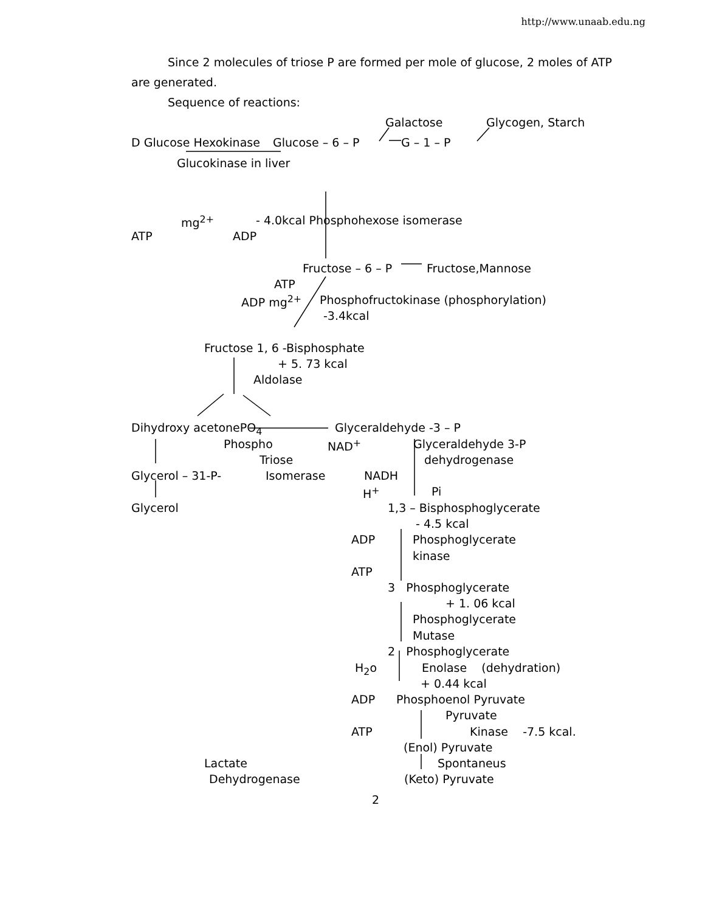http://www.unaab.edu.ng
Since 2 molecules of triose P are formed per mole of glucose, 2 moles of ATP
are generated.
Sequence of reactions:
Galactose Glycogen, Starch
D Glucose Hexokinase Glucose – 6 – P G – 1 – P
Glucokinase in liver
mg<sup>2+</sup> - 4.0kcal Phosphohexose isomerase
ATP ADP
Fructose – 6 – P Fructose,Mannose
ATP
ADP mg<sup>2+</sup> Phosphofructokinase (phosphorylation)
-3.4kcal
Fructose 1, 6 -Bisphosphate
+ 5. 73 kcal
Aldolase
Dihydroxy acetonePO<sub>4</sub> Glyceraldehyde -3 – P
Phospho NAD<sup>+</sup> Glyceraldehyde 3-P
Triose dehydrogenase
Glycerol – 31-P- Isomerase NADH
H<sup>+</sup> Pi
Glycerol 1,3 – Bisphosphoglycerate
- 4.5 kcal
ADP Phosphoglycerate
kinase
ATP
3 Phosphoglycerate
+ 1. 06 kcal
Phosphoglycerate
Mutase
2 Phosphoglycerate
H<sub>2</sub>o Enolase (dehydration)
+ 0.44 kcal
ADP Phosphoenol Pyruvate
Pyruvate
ATP Kinase -7.5 kcal.
(Enol) Pyruvate
Lactate Spontaneus
Dehydrogenase (Keto) Pyruvate
2